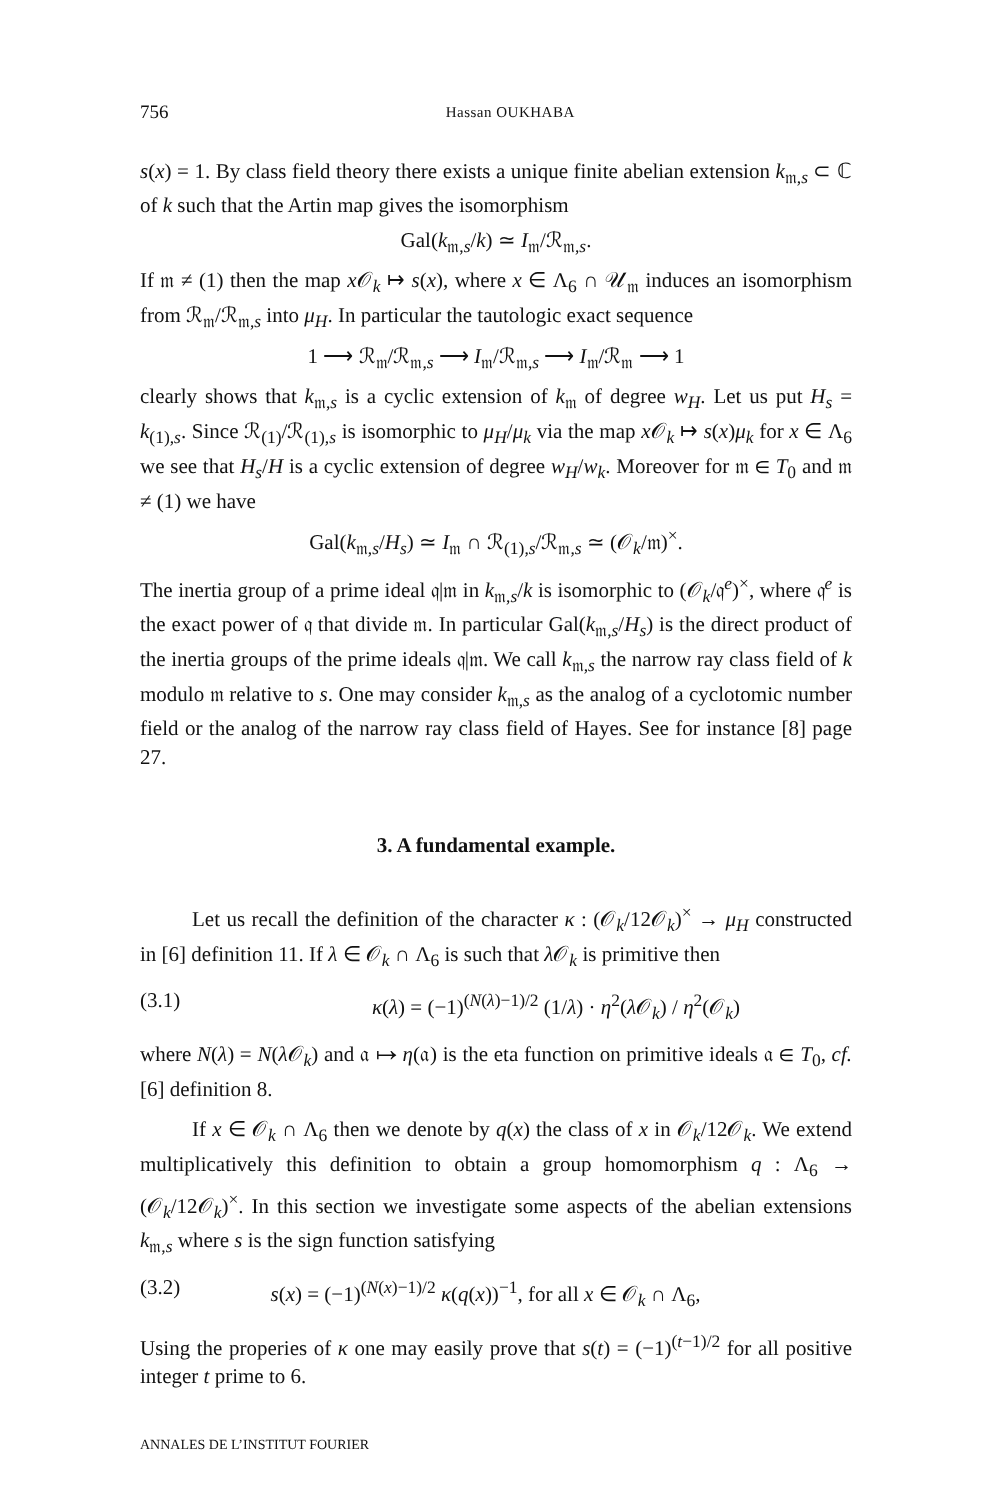756 Hassan OUKHABA
s(x) = 1. By class field theory there exists a unique finite abelian extension k<sub>𝔪,s</sub> ⊂ ℂ of k such that the Artin map gives the isomorphism
Gal(k<sub>𝔪,s</sub>/k) ≃ I<sub>𝔪</sub>/ℛ<sub>𝔪,s</sub>.
If 𝔪 ≠ (1) then the map x 𝒪<sub>k</sub> ↦ s(x), where x ∈ Λ<sub>6</sub> ∩ 𝒰<sub>𝔪</sub> induces an isomorphism from ℛ<sub>𝔪</sub>/ℛ<sub>𝔪,s</sub> into μ<sub>H</sub>. In particular the tautologic exact sequence
1 ⟶ ℛ<sub>𝔪</sub>/ℛ<sub>𝔪,s</sub> ⟶ I<sub>𝔪</sub>/ℛ<sub>𝔪,s</sub> ⟶ I<sub>𝔪</sub>/ℛ<sub>𝔪</sub> ⟶ 1
clearly shows that k<sub>𝔪,s</sub> is a cyclic extension of k<sub>𝔪</sub> of degree w<sub>H</sub>. Let us put H<sub>s</sub> = k<sub>(1),s</sub>. Since ℛ<sub>(1)</sub>/ℛ<sub>(1),s</sub> is isomorphic to μ<sub>H</sub>/μ<sub>k</sub> via the map x 𝒪<sub>k</sub> ↦ s(x)μ<sub>k</sub> for x ∈ Λ<sub>6</sub> we see that H<sub>s</sub>/H is a cyclic extension of degree w<sub>H</sub>/w<sub>k</sub>. Moreover for 𝔪 ∈ T<sub>0</sub> and 𝔪 ≠ (1) we have
Gal(k<sub>𝔪,s</sub>/H<sub>s</sub>) ≃ I<sub>𝔪</sub> ∩ ℛ<sub>(1),s</sub>/ℛ<sub>𝔪,s</sub> ≃ (𝒪<sub>k</sub>/𝔪)<sup>×</sup>.
The inertia group of a prime ideal 𝔮|𝔪 in k<sub>𝔪,s</sub>/k is isomorphic to (𝒪<sub>k</sub>/𝔮<sup>e</sup>)<sup>×</sup>, where 𝔮<sup>e</sup> is the exact power of 𝔮 that divide 𝔪. In particular Gal(k<sub>𝔪,s</sub>/H<sub>s</sub>) is the direct product of the inertia groups of the prime ideals 𝔮|𝔪. We call k<sub>𝔪,s</sub> the narrow ray class field of k modulo 𝔪 relative to s. One may consider k<sub>𝔪,s</sub> as the analog of a cyclotomic number field or the analog of the narrow ray class field of Hayes. See for instance [8] page 27.
3. A fundamental example.
Let us recall the definition of the character κ : (𝒪<sub>k</sub>/12𝒪<sub>k</sub>)<sup>×</sup> → μ<sub>H</sub> constructed in [6] definition 11. If λ ∈ 𝒪<sub>k</sub> ∩ Λ<sub>6</sub> is such that λ 𝒪<sub>k</sub> is primitive then
(3.1) κ(λ) = (−1)<sup>(N(λ)−1)/2</sup> (1/λ) · η<sup>2</sup>(λ 𝒪<sub>k</sub>) / η<sup>2</sup>(𝒪<sub>k</sub>)
where N(λ) = N(λ 𝒪<sub>k</sub>) and 𝔞 ↦ η(𝔞) is the eta function on primitive ideals 𝔞 ∈ T<sub>0</sub>, cf. [6] definition 8.
If x ∈ 𝒪<sub>k</sub> ∩ Λ<sub>6</sub> then we denote by q(x) the class of x in 𝒪<sub>k</sub>/12𝒪<sub>k</sub>. We extend multiplicatively this definition to obtain a group homomorphism q : Λ<sub>6</sub> → (𝒪<sub>k</sub>/12𝒪<sub>k</sub>)<sup>×</sup>. In this section we investigate some aspects of the abelian extensions k<sub>𝔪,s</sub> where s is the sign function satisfying
(3.2) s(x) = (−1)<sup>(N(x)−1)/2</sup> κ(q(x))<sup>−1</sup>, for all x ∈ 𝒪<sub>k</sub> ∩ Λ<sub>6</sub>,
Using the properies of κ one may easily prove that s(t) = (−1)<sup>(t−1)/2</sup> for all positive integer t prime to 6.
ANNALES DE L’INSTITUT FOURIER